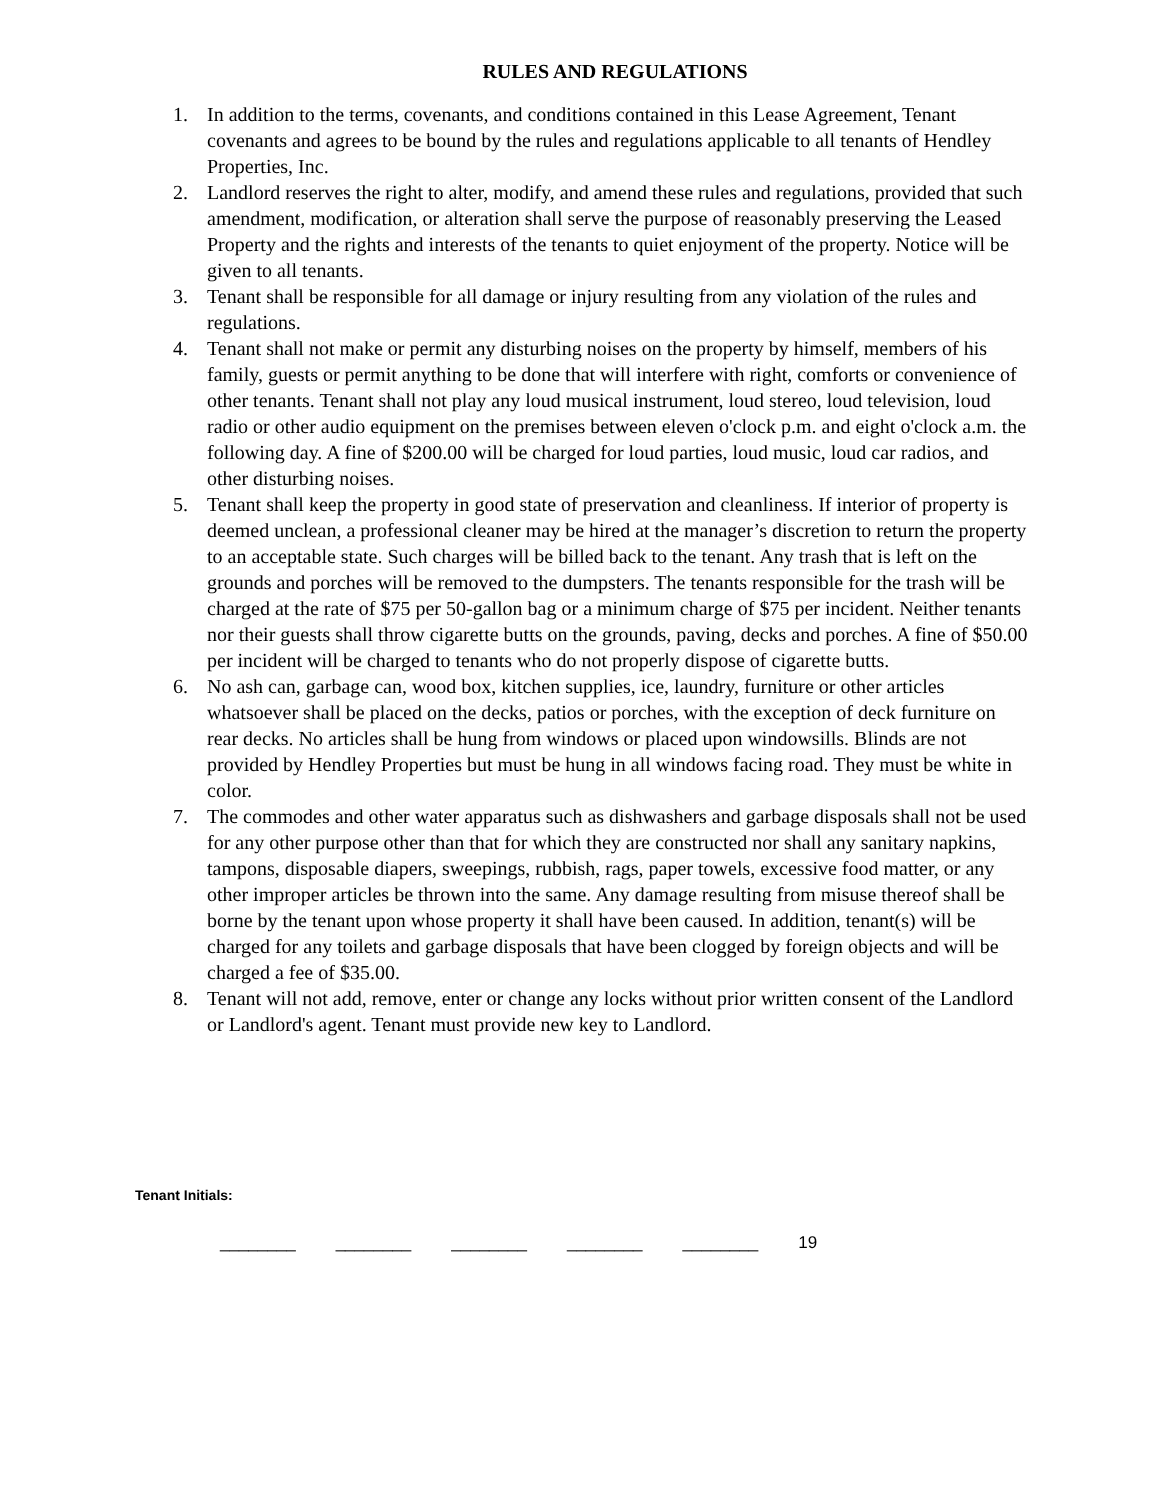RULES AND REGULATIONS
1. In addition to the terms, covenants, and conditions contained in this Lease Agreement, Tenant covenants and agrees to be bound by the rules and regulations applicable to all tenants of Hendley Properties, Inc.
2. Landlord reserves the right to alter, modify, and amend these rules and regulations, provided that such amendment, modification, or alteration shall serve the purpose of reasonably preserving the Leased Property and the rights and interests of the tenants to quiet enjoyment of the property. Notice will be given to all tenants.
3. Tenant shall be responsible for all damage or injury resulting from any violation of the rules and regulations.
4. Tenant shall not make or permit any disturbing noises on the property by himself, members of his family, guests or permit anything to be done that will interfere with right, comforts or convenience of other tenants. Tenant shall not play any loud musical instrument, loud stereo, loud television, loud radio or other audio equipment on the premises between eleven o'clock p.m. and eight o'clock a.m. the following day. A fine of $200.00 will be charged for loud parties, loud music, loud car radios, and other disturbing noises.
5. Tenant shall keep the property in good state of preservation and cleanliness. If interior of property is deemed unclean, a professional cleaner may be hired at the manager’s discretion to return the property to an acceptable state. Such charges will be billed back to the tenant. Any trash that is left on the grounds and porches will be removed to the dumpsters. The tenants responsible for the trash will be charged at the rate of $75 per 50-gallon bag or a minimum charge of $75 per incident. Neither tenants nor their guests shall throw cigarette butts on the grounds, paving, decks and porches. A fine of $50.00 per incident will be charged to tenants who do not properly dispose of cigarette butts.
6. No ash can, garbage can, wood box, kitchen supplies, ice, laundry, furniture or other articles whatsoever shall be placed on the decks, patios or porches, with the exception of deck furniture on rear decks. No articles shall be hung from windows or placed upon windowsills. Blinds are not provided by Hendley Properties but must be hung in all windows facing road. They must be white in color.
7. The commodes and other water apparatus such as dishwashers and garbage disposals shall not be used for any other purpose other than that for which they are constructed nor shall any sanitary napkins, tampons, disposable diapers, sweepings, rubbish, rags, paper towels, excessive food matter, or any other improper articles be thrown into the same. Any damage resulting from misuse thereof shall be borne by the tenant upon whose property it shall have been caused. In addition, tenant(s) will be charged for any toilets and garbage disposals that have been clogged by foreign objects and will be charged a fee of $35.00.
8. Tenant will not add, remove, enter or change any locks without prior written consent of the Landlord or Landlord's agent. Tenant must provide new key to Landlord.
Tenant Initials:
________ ________ ________ ________ ________ 19